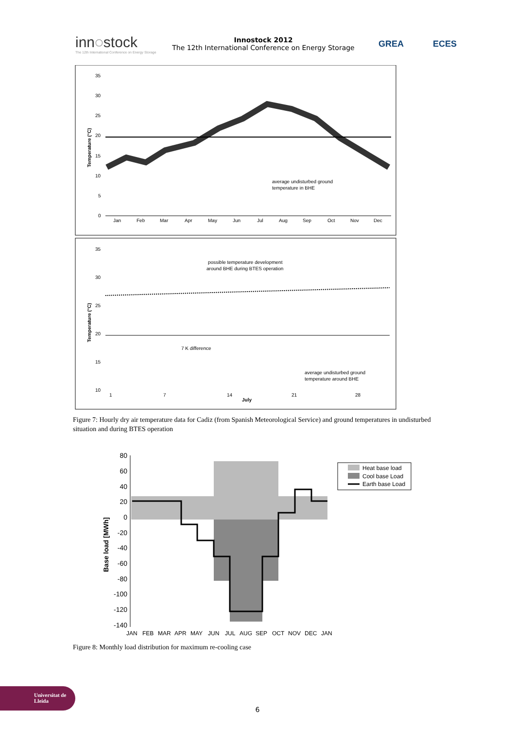inn◌stock
The 12th International Conference on Energy Storage
Innostock 2012
The 12th International Conference on Energy Storage
GREA ECES
35
30
25
20
15
10
5
0
Jan
Feb
Mar
Apr
May
Jun
Jul
Aug
Sep
Oct
Nov
Dec
Temperature (°C)
average undisturbed ground
temperature in BHE
35
30
25
20
15
10
1
7
14
21
28
July
Temperature (°C)
possible temperature development
around BHE during BTES operation
7 K difference
average undisturbed ground
temperature around BHE
Figure 7: Hourly dry air temperature data for Cadiz (from Spanish Meteorological Service) and ground temperatures in undisturbed situation and during BTES operation
80
60
40
20
0
-20
-40
-60
-80
-100
-120
-140
Base load [MWh]
JAN
FEB
MAR
APR
MAY
JUN
JUL
AUG
SEP
OCT
NOV
DEC
JAN
Heat base load
Cool base Load
Earth base Load
Figure 8: Monthly load distribution for maximum re-cooling case
Universitat de Lleida
6